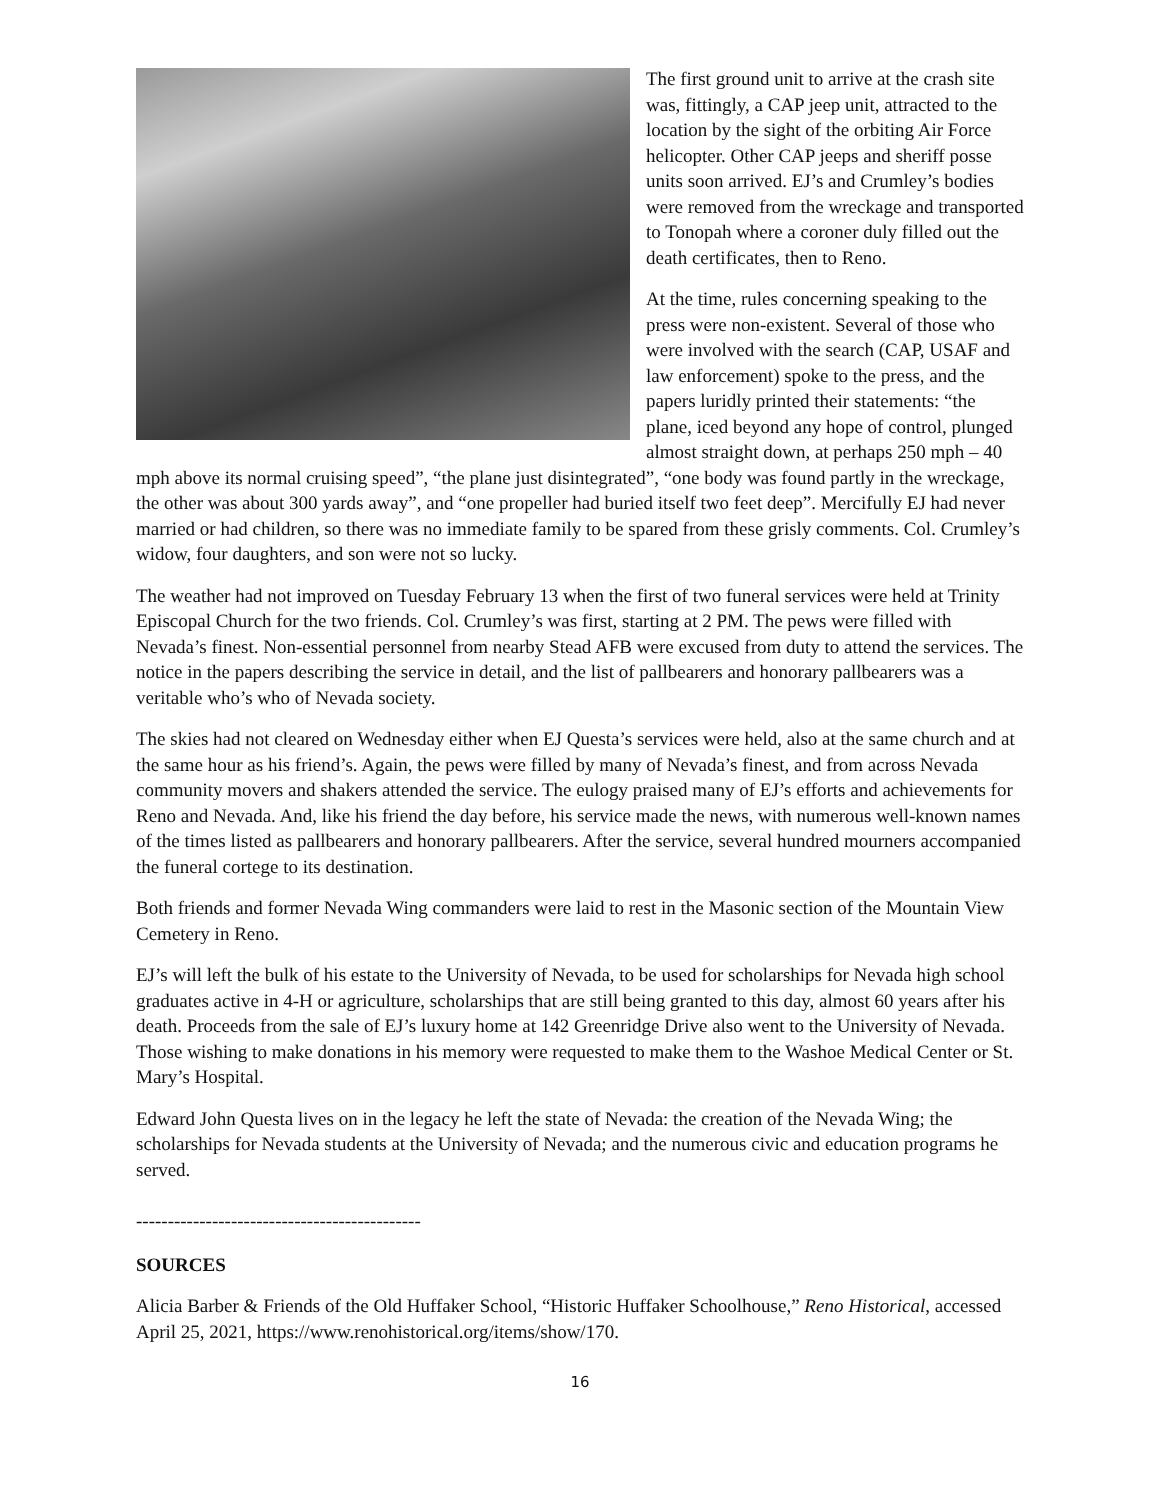The first ground unit to arrive at the crash site was, fittingly, a CAP jeep unit, attracted to the location by the sight of the orbiting Air Force helicopter. Other CAP jeeps and sheriff posse units soon arrived. EJ’s and Crumley’s bodies were removed from the wreckage and transported to Tonopah where a coroner duly filled out the death certificates, then to Reno.
At the time, rules concerning speaking to the press were non-existent. Several of those who were involved with the search (CAP, USAF and law enforcement) spoke to the press, and the papers luridly printed their statements: “the plane, iced beyond any hope of control, plunged almost straight down, at perhaps 250 mph – 40 mph above its normal cruising speed”, “the plane just disintegrated”, “one body was found partly in the wreckage, the other was about 300 yards away”, and “one propeller had buried itself two feet deep”. Mercifully EJ had never married or had children, so there was no immediate family to be spared from these grisly comments. Col. Crumley’s widow, four daughters, and son were not so lucky.
The weather had not improved on Tuesday February 13 when the first of two funeral services were held at Trinity Episcopal Church for the two friends. Col. Crumley’s was first, starting at 2 PM. The pews were filled with Nevada’s finest. Non-essential personnel from nearby Stead AFB were excused from duty to attend the services. The notice in the papers describing the service in detail, and the list of pallbearers and honorary pallbearers was a veritable who’s who of Nevada society.
The skies had not cleared on Wednesday either when EJ Questa’s services were held, also at the same church and at the same hour as his friend’s. Again, the pews were filled by many of Nevada’s finest, and from across Nevada community movers and shakers attended the service. The eulogy praised many of EJ’s efforts and achievements for Reno and Nevada. And, like his friend the day before, his service made the news, with numerous well-known names of the times listed as pallbearers and honorary pallbearers. After the service, several hundred mourners accompanied the funeral cortege to its destination.
Both friends and former Nevada Wing commanders were laid to rest in the Masonic section of the Mountain View Cemetery in Reno.
EJ’s will left the bulk of his estate to the University of Nevada, to be used for scholarships for Nevada high school graduates active in 4-H or agriculture, scholarships that are still being granted to this day, almost 60 years after his death. Proceeds from the sale of EJ’s luxury home at 142 Greenridge Drive also went to the University of Nevada. Those wishing to make donations in his memory were requested to make them to the Washoe Medical Center or St. Mary’s Hospital.
Edward John Questa lives on in the legacy he left the state of Nevada: the creation of the Nevada Wing; the scholarships for Nevada students at the University of Nevada; and the numerous civic and education programs he served.
---------------------------------------------
SOURCES
Alicia Barber & Friends of the Old Huffaker School, “Historic Huffaker Schoolhouse,” Reno Historical, accessed April 25, 2021, https://www.renohistorical.org/items/show/170.
16